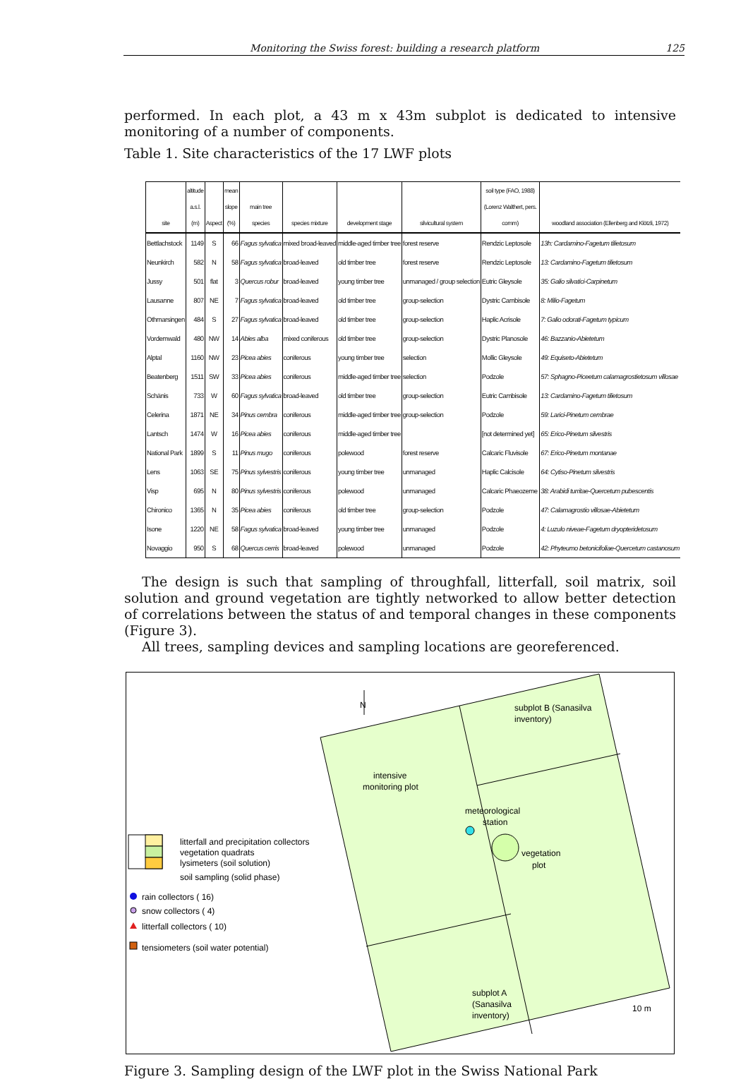Monitoring the Swiss forest: building a research platform 125
performed. In each plot, a 43 m x 43m subplot is dedicated to intensive monitoring of a number of components.
Table 1. Site characteristics of the 17 LWF plots
| site | altitude a.s.l. (m) | Aspect | mean slope (%) | main tree species | species mixture | development stage | silvicultural system | soil type (FAO, 1988) (Lorenz Walthert, pers. comm) | woodland association (Ellenberg and Klötzli, 1972) |
| --- | --- | --- | --- | --- | --- | --- | --- | --- | --- |
| Bettlachstock | 1149 | S | 66 | Fagus sylvatica | mixed broad-leaved | middle-aged timber tree | forest reserve | Rendzic Leptosole | 13h: Cardamino-Fagetum tilietosum |
| Neunkirch | 582 | N | 58 | Fagus sylvatica | broad-leaved | old timber tree | forest reserve | Rendzic Leptosole | 13: Cardamino-Fagetum tilietosum |
| Jussy | 501 | flat | 3 | Quercus robur | broad-leaved | young timber tree | unmanaged / group selection | Eutric Gleysole | 35: Galio silvatici-Carpinetum |
| Lausanne | 807 | NE | 7 | Fagus sylvatica | broad-leaved | old timber tree | group-selection | Dystric Cambisole | 8: Milio-Fagetum |
| Othmarsingen | 484 | S | 27 | Fagus sylvatica | broad-leaved | old timber tree | group-selection | Haplic Acrisole | 7: Galio odorati-Fagetum typicum |
| Vordemwald | 480 | NW | 14 | Abies alba | mixed coniferous | old timber tree | group-selection | Dystric Planosole | 46: Bazzanio-Abietetum |
| Alptal | 1160 | NW | 23 | Picea abies | coniferous | young timber tree | selection | Mollic Gleysole | 49: Equiseto-Abietetum |
| Beatenberg | 1511 | SW | 33 | Picea abies | coniferous | middle-aged timber tree | selection | Podzole | 57: Sphagno-Piceetum calamagrostietosum villosae |
| Schänis | 733 | W | 60 | Fagus sylvatica | broad-leaved | old timber tree | group-selection | Eutric Cambisole | 13: Cardamino-Fagetum tilietosum |
| Celerina | 1871 | NE | 34 | Pinus cembra | coniferous | middle-aged timber tree | group-selection | Podzole | 59: Larici-Pinetum cembrae |
| Lantsch | 1474 | W | 16 | Picea abies | coniferous | middle-aged timber tree | | [not determined yet] | 65: Erico-Pinetum silvestris |
| National Park | 1899 | S | 11 | Pinus mugo | coniferous | polewood | forest reserve | Calcaric Fluvisole | 67: Erico-Pinetum montanae |
| Lens | 1063 | SE | 75 | Pinus sylvestris | coniferous | young timber tree | unmanaged | Haplic Calcisole | 64: Cytiso-Pinetum silvestris |
| Visp | 695 | N | 80 | Pinus sylvestris | coniferous | polewood | unmanaged | Calcaric Phaeozeme | 38: Arabidi turritae-Quercetum pubescentis |
| Chironico | 1365 | N | 35 | Picea abies | coniferous | old timber tree | group-selection | Podzole | 47: Calamagrostio villosae-Abietetum |
| Isone | 1220 | NE | 58 | Fagus sylvatica | broad-leaved | young timber tree | unmanaged | Podzole | 4: Luzulo niveae-Fagetum dryopteridetosum |
| Novaggio | 950 | S | 68 | Quercus cerris | broad-leaved | polewood | unmanaged | Podzole | 42: Phyteumo betonicifoliae-Quercetum castanosum |
The design is such that sampling of throughfall, litterfall, soil matrix, soil solution and ground vegetation are tightly networked to allow better detection of correlations between the status of and temporal changes in these components (Figure 3).
All trees, sampling devices and sampling locations are georeferenced.
N
intensive
monitoring plot
meteorological
station
vegetation
plot
subplot B (Sanasilva
inventory)
subplot A
(Sanasilva
inventory)
10 m
litterfall and precipitation collectors
vegetation quadrats
lysimeters (soil solution)
soil sampling (solid phase)
rain collectors ( 16)
snow collectors ( 4)
litterfall collectors ( 10)
tensiometers (soil water potential)
Figure 3. Sampling design of the LWF plot in the Swiss National Park